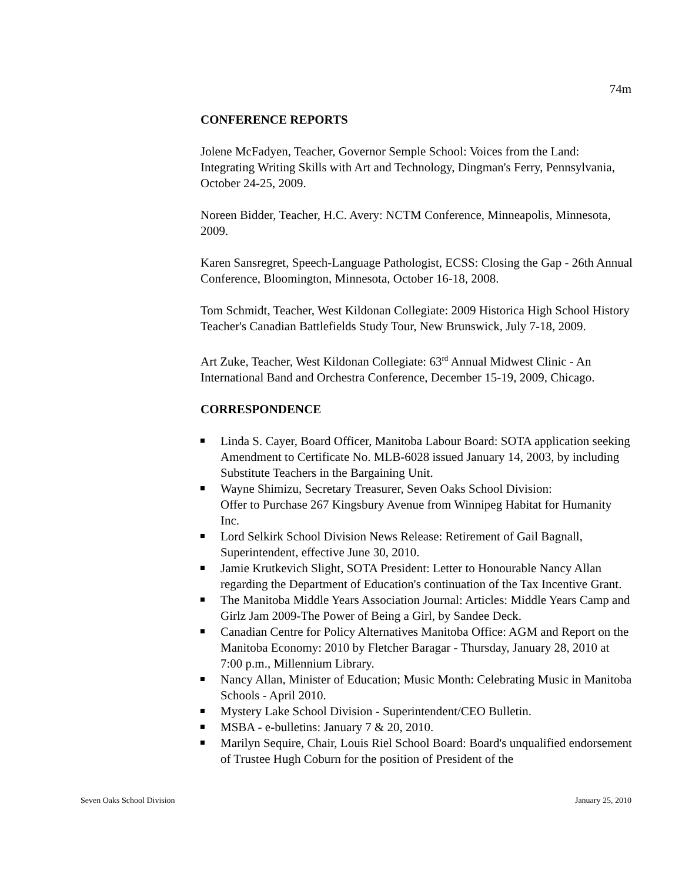74m
CONFERENCE REPORTS
Jolene McFadyen, Teacher, Governor Semple School: Voices from the Land: Integrating Writing Skills with Art and Technology, Dingman's Ferry, Pennsylvania, October 24-25, 2009.
Noreen Bidder, Teacher, H.C. Avery: NCTM Conference, Minneapolis, Minnesota, 2009.
Karen Sansregret, Speech-Language Pathologist, ECSS: Closing the Gap - 26th Annual Conference, Bloomington, Minnesota, October 16-18, 2008.
Tom Schmidt, Teacher, West Kildonan Collegiate: 2009 Historica High School History Teacher's Canadian Battlefields Study Tour, New Brunswick, July 7-18, 2009.
Art Zuke, Teacher, West Kildonan Collegiate: 63<sup>rd</sup> Annual Midwest Clinic - An International Band and Orchestra Conference, December 15-19, 2009, Chicago.
CORRESPONDENCE
Linda S. Cayer, Board Officer, Manitoba Labour Board: SOTA application seeking Amendment to Certificate No. MLB-6028 issued January 14, 2003, by including Substitute Teachers in the Bargaining Unit.
Wayne Shimizu, Secretary Treasurer, Seven Oaks School Division:
Offer to Purchase 267 Kingsbury Avenue from Winnipeg Habitat for Humanity Inc.
Lord Selkirk School Division News Release: Retirement of Gail Bagnall, Superintendent, effective June 30, 2010.
Jamie Krutkevich Slight, SOTA President: Letter to Honourable Nancy Allan regarding the Department of Education's continuation of the Tax Incentive Grant.
The Manitoba Middle Years Association Journal: Articles: Middle Years Camp and Girlz Jam 2009-The Power of Being a Girl, by Sandee Deck.
Canadian Centre for Policy Alternatives Manitoba Office: AGM and Report on the Manitoba Economy: 2010 by Fletcher Baragar - Thursday, January 28, 2010 at 7:00 p.m., Millennium Library.
Nancy Allan, Minister of Education; Music Month: Celebrating Music in Manitoba Schools - April 2010.
Mystery Lake School Division - Superintendent/CEO Bulletin.
MSBA - e-bulletins: January 7 & 20, 2010.
Marilyn Sequire, Chair, Louis Riel School Board: Board's unqualified endorsement of Trustee Hugh Coburn for the position of President of the
Seven Oaks School Division January 25, 2010